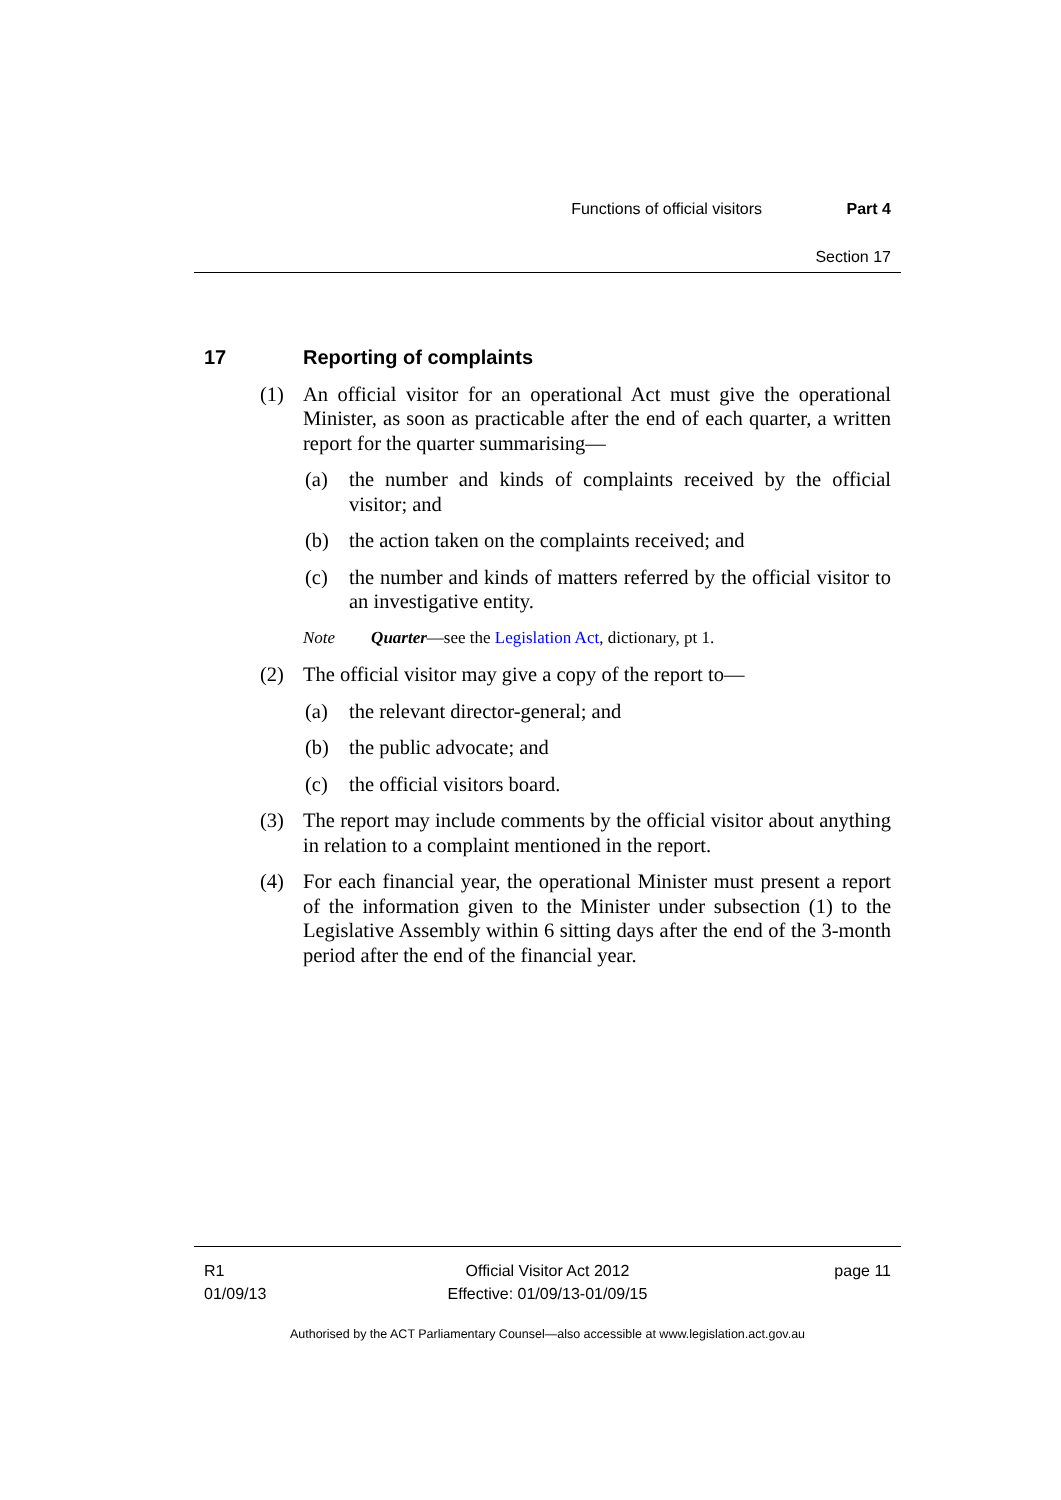Functions of official visitors Part 4
Section 17
17 Reporting of complaints
(1) An official visitor for an operational Act must give the operational Minister, as soon as practicable after the end of each quarter, a written report for the quarter summarising—
(a) the number and kinds of complaints received by the official visitor; and
(b) the action taken on the complaints received; and
(c) the number and kinds of matters referred by the official visitor to an investigative entity.
Note Quarter —see the Legislation Act, dictionary, pt 1.
(2) The official visitor may give a copy of the report to—
(a) the relevant director-general; and
(b) the public advocate; and
(c) the official visitors board.
(3) The report may include comments by the official visitor about anything in relation to a complaint mentioned in the report.
(4) For each financial year, the operational Minister must present a report of the information given to the Minister under subsection (1) to the Legislative Assembly within 6 sitting days after the end of the 3-month period after the end of the financial year.
R1
01/09/13
Official Visitor Act 2012
Effective: 01/09/13-01/09/15
page 11
Authorised by the ACT Parliamentary Counsel—also accessible at www.legislation.act.gov.au